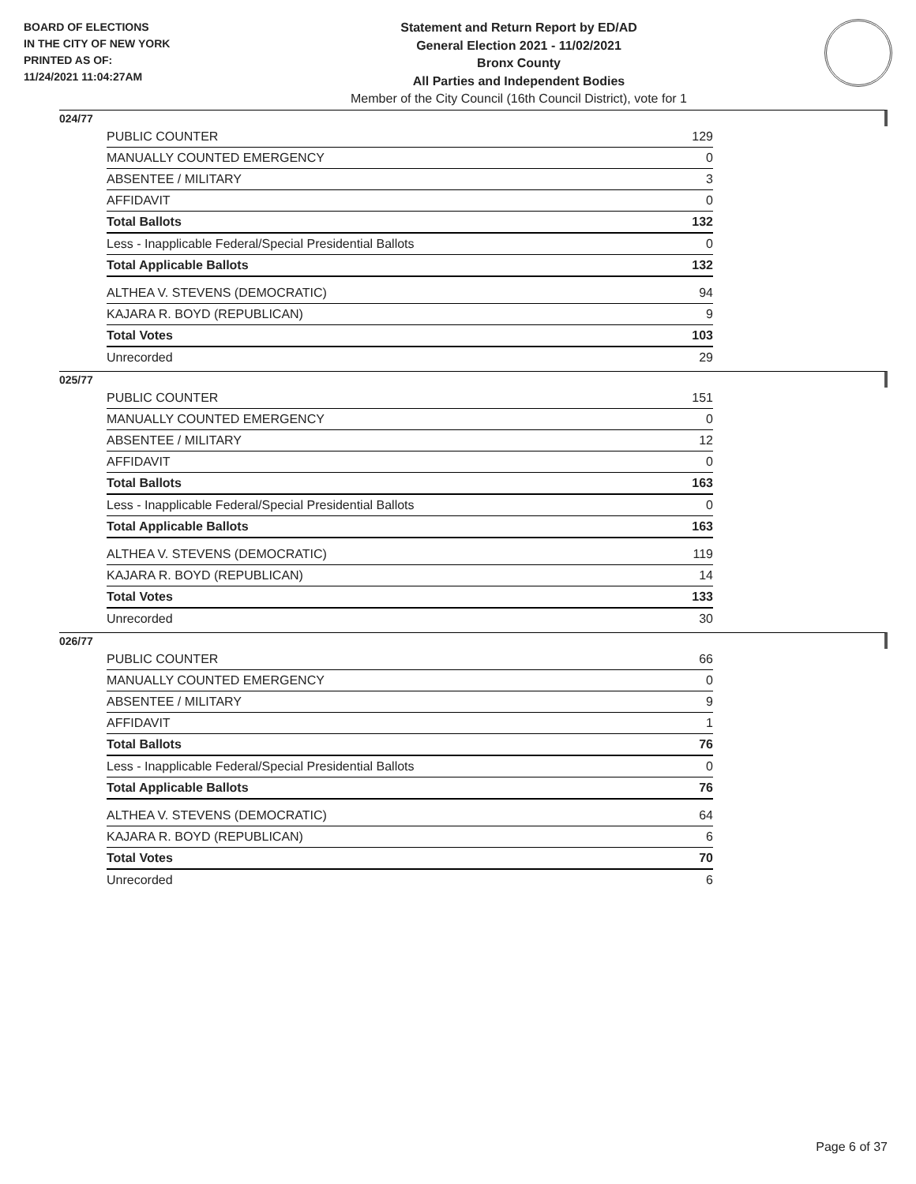BOARD OF ELECTIONS
IN THE CITY OF NEW YORK
PRINTED AS OF:
11/24/2021 11:04:27AM
Statement and Return Report by ED/AD
General Election 2021 - 11/02/2021
Bronx County
All Parties and Independent Bodies
Member of the City Council (16th Council District), vote for 1
024/77
| PUBLIC COUNTER | 129 |
| MANUALLY COUNTED EMERGENCY | 0 |
| ABSENTEE / MILITARY | 3 |
| AFFIDAVIT | 0 |
| Total Ballots | 132 |
| Less - Inapplicable Federal/Special Presidential Ballots | 0 |
| Total Applicable Ballots | 132 |
| ALTHEA V. STEVENS (DEMOCRATIC) | 94 |
| KAJARA R. BOYD (REPUBLICAN) | 9 |
| Total Votes | 103 |
| Unrecorded | 29 |
025/77
| PUBLIC COUNTER | 151 |
| MANUALLY COUNTED EMERGENCY | 0 |
| ABSENTEE / MILITARY | 12 |
| AFFIDAVIT | 0 |
| Total Ballots | 163 |
| Less - Inapplicable Federal/Special Presidential Ballots | 0 |
| Total Applicable Ballots | 163 |
| ALTHEA V. STEVENS (DEMOCRATIC) | 119 |
| KAJARA R. BOYD (REPUBLICAN) | 14 |
| Total Votes | 133 |
| Unrecorded | 30 |
026/77
| PUBLIC COUNTER | 66 |
| MANUALLY COUNTED EMERGENCY | 0 |
| ABSENTEE / MILITARY | 9 |
| AFFIDAVIT | 1 |
| Total Ballots | 76 |
| Less - Inapplicable Federal/Special Presidential Ballots | 0 |
| Total Applicable Ballots | 76 |
| ALTHEA V. STEVENS (DEMOCRATIC) | 64 |
| KAJARA R. BOYD (REPUBLICAN) | 6 |
| Total Votes | 70 |
| Unrecorded | 6 |
Page 6 of 37